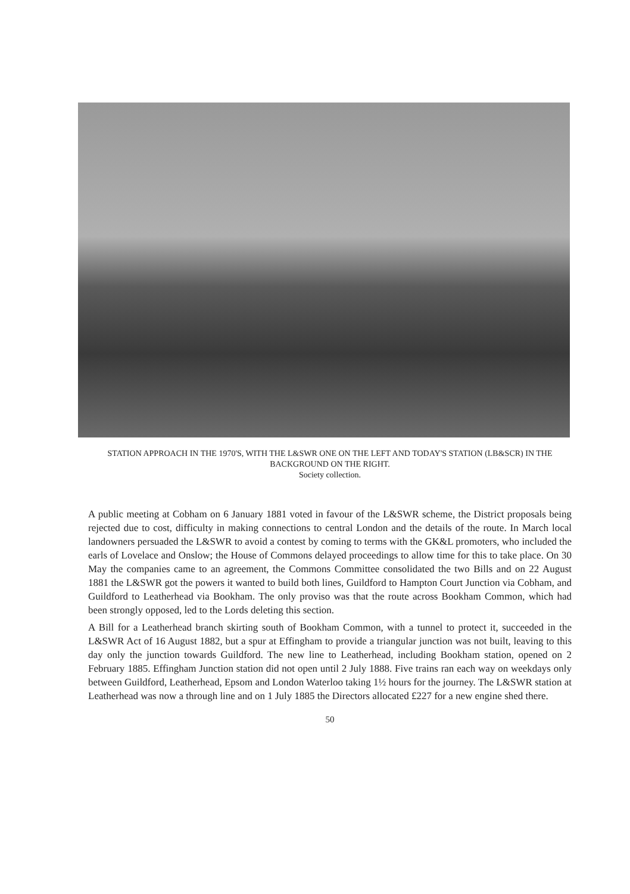STATION APPROACH IN THE 1970'S, WITH THE L&SWR ONE ON THE LEFT AND TODAY'S STATION (LB&SCR) IN THE BACKGROUND ON THE RIGHT.
Society collection.
A public meeting at Cobham on 6 January 1881 voted in favour of the L&SWR scheme, the District proposals being rejected due to cost, difficulty in making connections to central London and the details of the route. In March local landowners persuaded the L&SWR to avoid a contest by coming to terms with the GK&L promoters, who included the earls of Lovelace and Onslow; the House of Commons delayed proceedings to allow time for this to take place. On 30 May the companies came to an agreement, the Commons Committee consolidated the two Bills and on 22 August 1881 the L&SWR got the powers it wanted to build both lines, Guildford to Hampton Court Junction via Cobham, and Guildford to Leatherhead via Bookham. The only proviso was that the route across Bookham Common, which had been strongly opposed, led to the Lords deleting this section.
A Bill for a Leatherhead branch skirting south of Bookham Common, with a tunnel to protect it, succeeded in the L&SWR Act of 16 August 1882, but a spur at Effingham to provide a triangular junction was not built, leaving to this day only the junction towards Guildford. The new line to Leatherhead, including Bookham station, opened on 2 February 1885. Effingham Junction station did not open until 2 July 1888. Five trains ran each way on weekdays only between Guildford, Leatherhead, Epsom and London Waterloo taking 1½ hours for the journey. The L&SWR station at Leatherhead was now a through line and on 1 July 1885 the Directors allocated £227 for a new engine shed there.
50